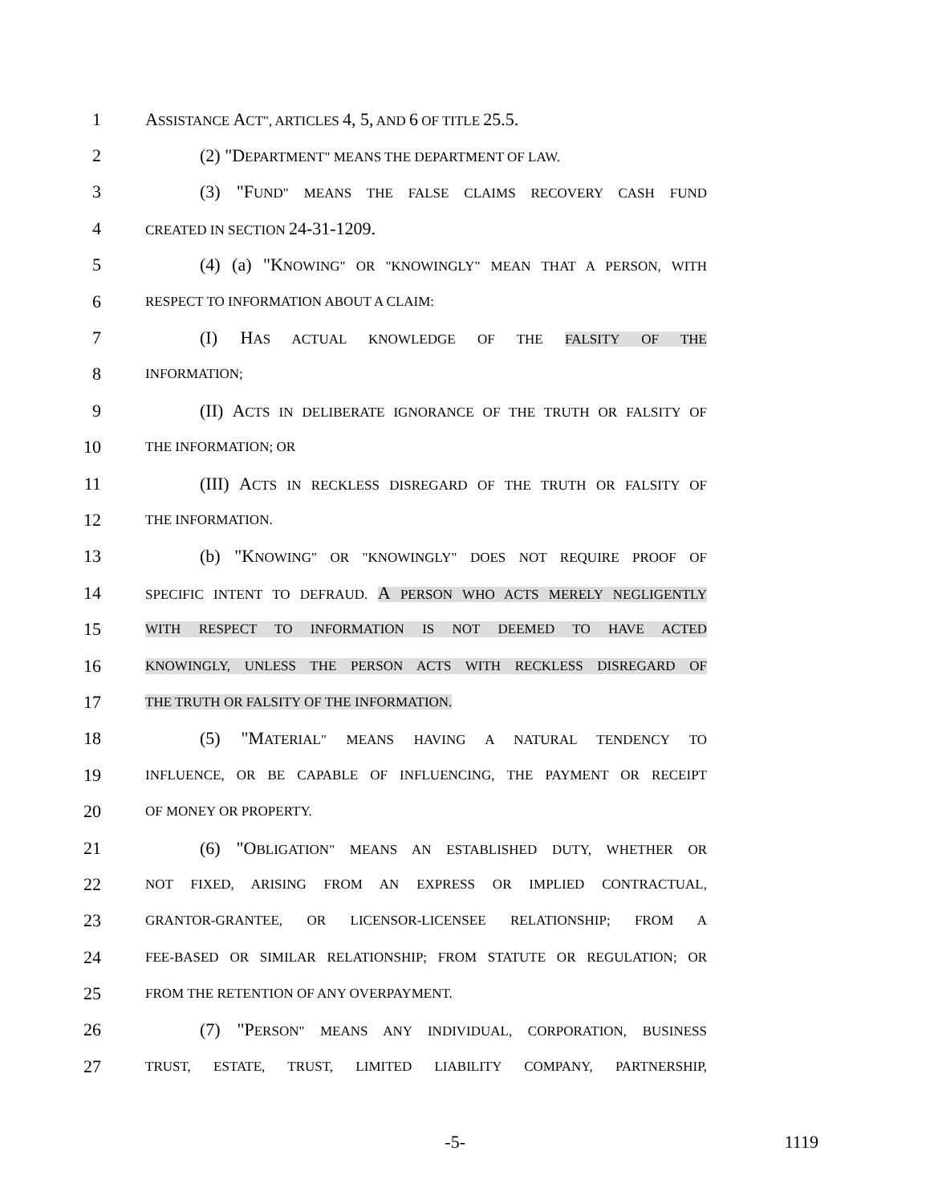1 ASSISTANCE ACT", ARTICLES 4, 5, AND 6 OF TITLE 25.5.
2 (2) "DEPARTMENT" MEANS THE DEPARTMENT OF LAW.
3 (3) "FUND" MEANS THE FALSE CLAIMS RECOVERY CASH FUND
4 CREATED IN SECTION 24-31-1209.
5 (4) (a) "KNOWING" OR "KNOWINGLY" MEAN THAT A PERSON, WITH
6 RESPECT TO INFORMATION ABOUT A CLAIM:
7 (I) HAS ACTUAL KNOWLEDGE OF THE FALSITY OF THE
8 INFORMATION;
9 (II) ACTS IN DELIBERATE IGNORANCE OF THE TRUTH OR FALSITY OF
10 THE INFORMATION; OR
11 (III) ACTS IN RECKLESS DISREGARD OF THE TRUTH OR FALSITY OF
12 THE INFORMATION.
13 (b) "KNOWING" OR "KNOWINGLY" DOES NOT REQUIRE PROOF OF
14 SPECIFIC INTENT TO DEFRAUD. A PERSON WHO ACTS MERELY NEGLIGENTLY
15 WITH RESPECT TO INFORMATION IS NOT DEEMED TO HAVE ACTED
16 KNOWINGLY, UNLESS THE PERSON ACTS WITH RECKLESS DISREGARD OF
17 THE TRUTH OR FALSITY OF THE INFORMATION.
18 (5) "MATERIAL" MEANS HAVING A NATURAL TENDENCY TO
19 INFLUENCE, OR BE CAPABLE OF INFLUENCING, THE PAYMENT OR RECEIPT
20 OF MONEY OR PROPERTY.
21 (6) "OBLIGATION" MEANS AN ESTABLISHED DUTY, WHETHER OR
22 NOT FIXED, ARISING FROM AN EXPRESS OR IMPLIED CONTRACTUAL,
23 GRANTOR-GRANTEE, OR LICENSOR-LICENSEE RELATIONSHIP; FROM A
24 FEE-BASED OR SIMILAR RELATIONSHIP; FROM STATUTE OR REGULATION; OR
25 FROM THE RETENTION OF ANY OVERPAYMENT.
26 (7) "PERSON" MEANS ANY INDIVIDUAL, CORPORATION, BUSINESS
27 TRUST, ESTATE, TRUST, LIMITED LIABILITY COMPANY, PARTNERSHIP,
-5- 1119